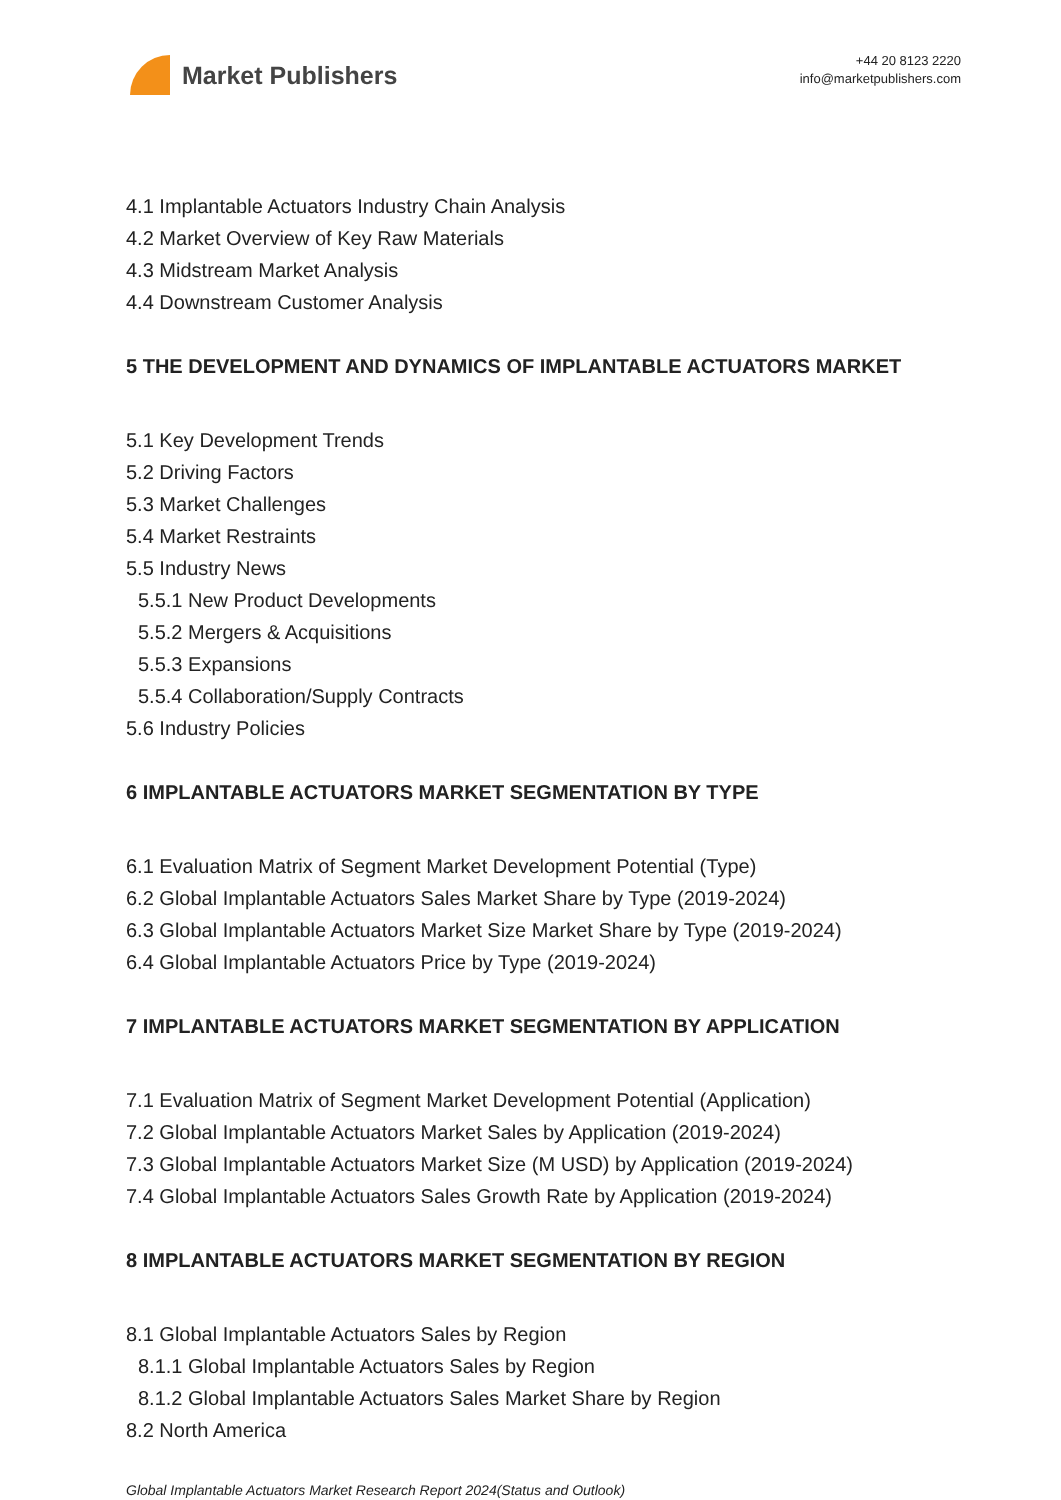Market Publishers
+44 20 8123 2220
info@marketpublishers.com
4.1 Implantable Actuators Industry Chain Analysis
4.2 Market Overview of Key Raw Materials
4.3 Midstream Market Analysis
4.4 Downstream Customer Analysis
5 THE DEVELOPMENT AND DYNAMICS OF IMPLANTABLE ACTUATORS MARKET
5.1 Key Development Trends
5.2 Driving Factors
5.3 Market Challenges
5.4 Market Restraints
5.5 Industry News
5.5.1 New Product Developments
5.5.2 Mergers & Acquisitions
5.5.3 Expansions
5.5.4 Collaboration/Supply Contracts
5.6 Industry Policies
6 IMPLANTABLE ACTUATORS MARKET SEGMENTATION BY TYPE
6.1 Evaluation Matrix of Segment Market Development Potential (Type)
6.2 Global Implantable Actuators Sales Market Share by Type (2019-2024)
6.3 Global Implantable Actuators Market Size Market Share by Type (2019-2024)
6.4 Global Implantable Actuators Price by Type (2019-2024)
7 IMPLANTABLE ACTUATORS MARKET SEGMENTATION BY APPLICATION
7.1 Evaluation Matrix of Segment Market Development Potential (Application)
7.2 Global Implantable Actuators Market Sales by Application (2019-2024)
7.3 Global Implantable Actuators Market Size (M USD) by Application (2019-2024)
7.4 Global Implantable Actuators Sales Growth Rate by Application (2019-2024)
8 IMPLANTABLE ACTUATORS MARKET SEGMENTATION BY REGION
8.1 Global Implantable Actuators Sales by Region
8.1.1 Global Implantable Actuators Sales by Region
8.1.2 Global Implantable Actuators Sales Market Share by Region
8.2 North America
Global Implantable Actuators Market Research Report 2024(Status and Outlook)